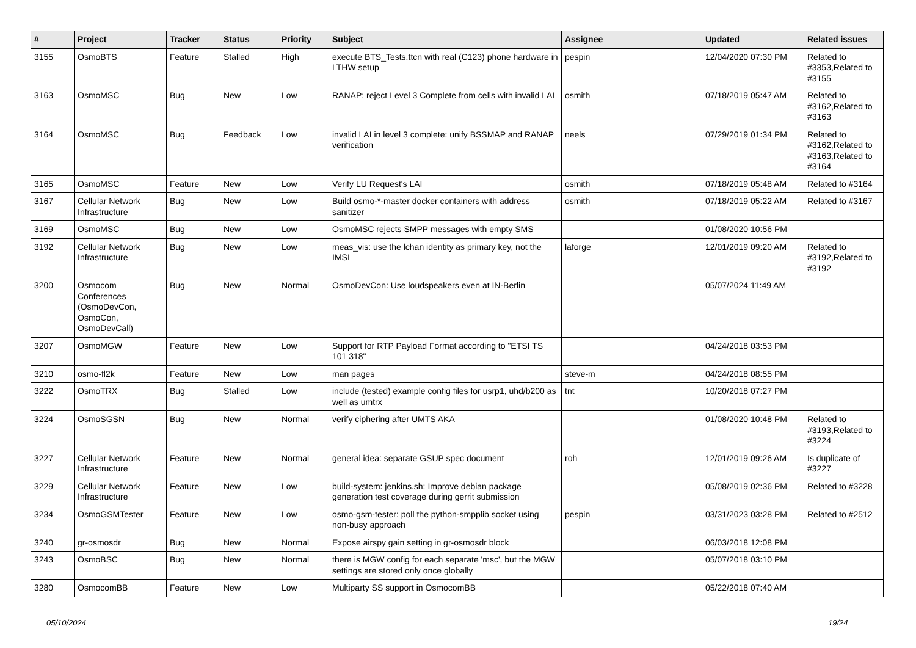| # | Project | Tracker | Status | Priority | Subject | Assignee | Updated | Related issues |
| --- | --- | --- | --- | --- | --- | --- | --- | --- |
| 3155 | OsmoBTS | Feature | Stalled | High | execute BTS_Tests.ttcn with real (C123) phone hardware in LTHW setup | pespin | 12/04/2020 07:30 PM | Related to #3353,Related to #3155 |
| 3163 | OsmoMSC | Bug | New | Low | RANAP: reject Level 3 Complete from cells with invalid LAI | osmith | 07/18/2019 05:47 AM | Related to #3162,Related to #3163 |
| 3164 | OsmoMSC | Bug | Feedback | Low | invalid LAI in level 3 complete: unify BSSMAP and RANAP verification | neels | 07/29/2019 01:34 PM | Related to #3162,Related to #3163,Related to #3164 |
| 3165 | OsmoMSC | Feature | New | Low | Verify LU Request's LAI | osmith | 07/18/2019 05:48 AM | Related to #3164 |
| 3167 | Cellular Network Infrastructure | Bug | New | Low | Build osmo-*-master docker containers with address sanitizer | osmith | 07/18/2019 05:22 AM | Related to #3167 |
| 3169 | OsmoMSC | Bug | New | Low | OsmoMSC rejects SMPP messages with empty SMS | | 01/08/2020 10:56 PM | |
| 3192 | Cellular Network Infrastructure | Bug | New | Low | meas_vis: use the lchan identity as primary key, not the IMSI | laforge | 12/01/2019 09:20 AM | Related to #3192,Related to #3192 |
| 3200 | Osmocom Conferences (OsmoDevCon, OsmoCon, OsmoDevCall) | Bug | New | Normal | OsmoDevCon: Use loudspeakers even at IN-Berlin | | 05/07/2024 11:49 AM | |
| 3207 | OsmoMGW | Feature | New | Low | Support for RTP Payload Format according to "ETSI TS 101 318" | | 04/24/2018 03:53 PM | |
| 3210 | osmo-fl2k | Feature | New | Low | man pages | steve-m | 04/24/2018 08:55 PM | |
| 3222 | OsmoTRX | Bug | Stalled | Low | include (tested) example config files for usrp1, uhd/b200 as well as umtrx | tnt | 10/20/2018 07:27 PM | |
| 3224 | OsmoSGSN | Bug | New | Normal | verify ciphering after UMTS AKA | | 01/08/2020 10:48 PM | Related to #3193,Related to #3224 |
| 3227 | Cellular Network Infrastructure | Feature | New | Normal | general idea: separate GSUP spec document | roh | 12/01/2019 09:26 AM | Is duplicate of #3227 |
| 3229 | Cellular Network Infrastructure | Feature | New | Low | build-system: jenkins.sh: Improve debian package generation test coverage during gerrit submission | | 05/08/2019 02:36 PM | Related to #3228 |
| 3234 | OsmoGSMTester | Feature | New | Low | osmo-gsm-tester: poll the python-smpplib socket using non-busy approach | pespin | 03/31/2023 03:28 PM | Related to #2512 |
| 3240 | gr-osmosdr | Bug | New | Normal | Expose airspy gain setting in gr-osmosdr block | | 06/03/2018 12:08 PM | |
| 3243 | OsmoBSC | Bug | New | Normal | there is MGW config for each separate 'msc', but the MGW settings are stored only once globally | | 05/07/2018 03:10 PM | |
| 3280 | OsmocomBB | Feature | New | Low | Multiparty SS support in OsmocomBB | | 05/22/2018 07:40 AM | |
05/10/2024 19/24